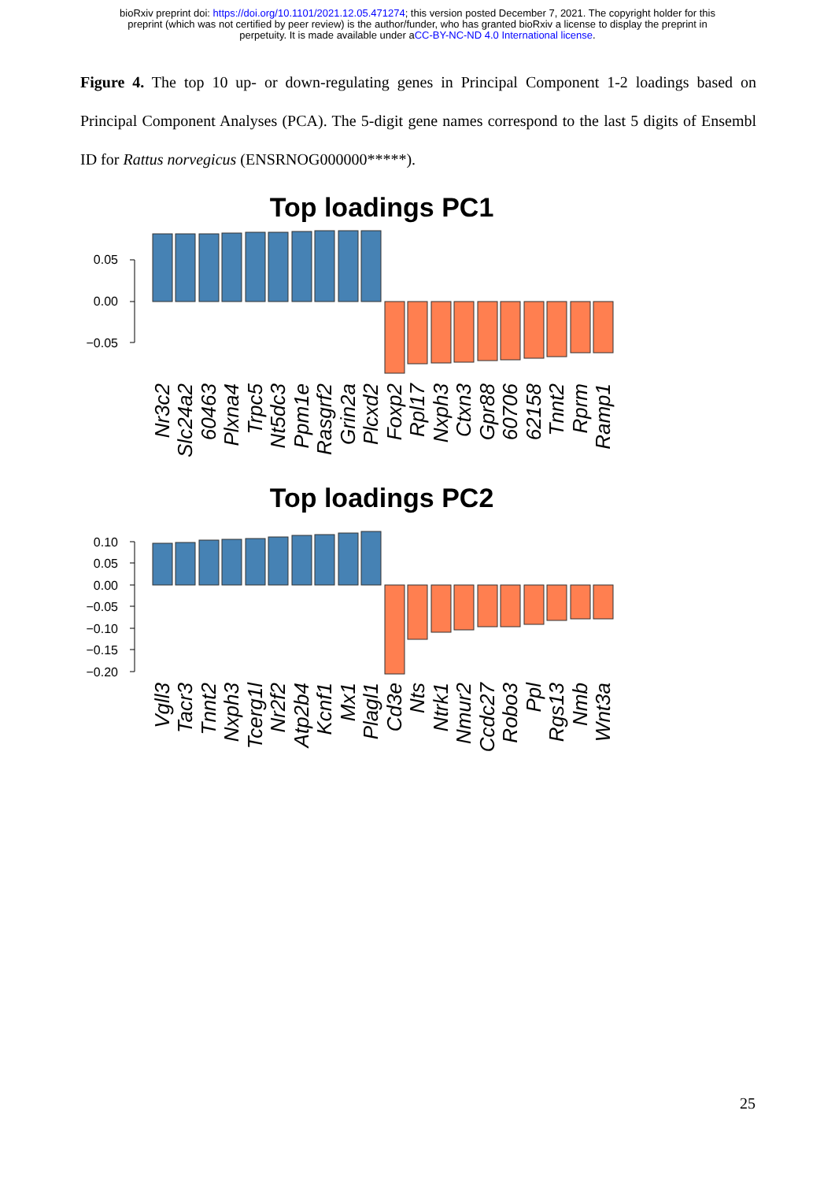bioRxiv preprint doi: https://doi.org/10.1101/2021.12.05.471274; this version posted December 7, 2021. The copyright holder for this
preprint (which was not certified by peer review) is the author/funder, who has granted bioRxiv a license to display the preprint in
perpetuity. It is made available under aCC-BY-NC-ND 4.0 International license.
Figure 4. The top 10 up- or down-regulating genes in Principal Component 1-2 loadings based on Principal Component Analyses (PCA). The 5-digit gene names correspond to the last 5 digits of Ensembl ID for Rattus norvegicus (ENSRNOG000000*****).
Top loadings PC1
0.05
0.00
−0.05
Nr3c2
Slc24a2
60463
Plxna4
Trpc5
Nt5dc3
Ppm1e
Rasgrf2
Grin2a
Plcxd2
Foxp2
Rpl17
Nxph3
Ctxn3
Gpr88
60706
62158
Tnnt2
Rprm
Ramp1
Top loadings PC2
0.10
0.05
0.00
−0.05
−0.10
−0.15
−0.20
Vgll3
Tacr3
Tnnt2
Nxph3
Tcerg1l
Nr2f2
Atp2b4
Kcnf1
Mx1
Plagl1
Cd3e
Nts
Ntrk1
Nmur2
Ccdc27
Robo3
Ppl
Rgs13
Nmb
Wnt3a
25